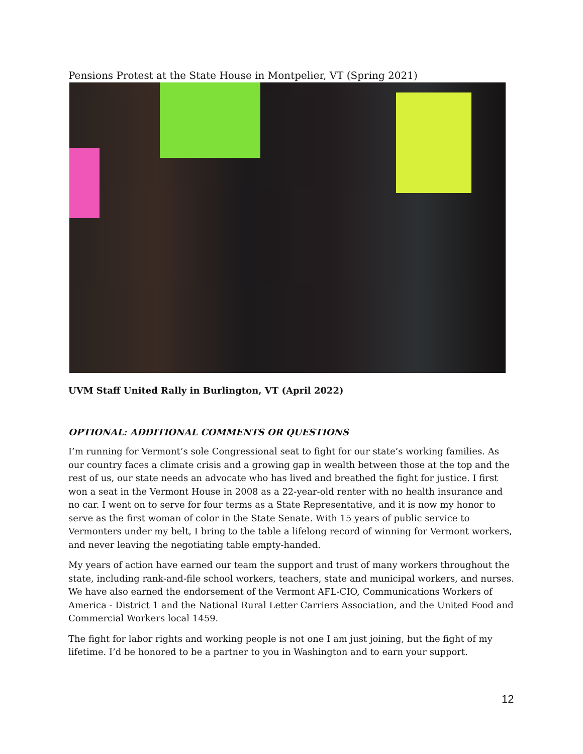Pensions Protest at the State House in Montpelier, VT (Spring 2021)
UVM Staff United Rally in Burlington, VT (April 2022)
OPTIONAL: ADDITIONAL COMMENTS OR QUESTIONS
I’m running for Vermont’s sole Congressional seat to fight for our state’s working families. As our country faces a climate crisis and a growing gap in wealth between those at the top and the rest of us, our state needs an advocate who has lived and breathed the fight for justice. I first won a seat in the Vermont House in 2008 as a 22-year-old renter with no health insurance and no car. I went on to serve for four terms as a State Representative, and it is now my honor to serve as the first woman of color in the State Senate. With 15 years of public service to Vermonters under my belt, I bring to the table a lifelong record of winning for Vermont workers, and never leaving the negotiating table empty-handed.
My years of action have earned our team the support and trust of many workers throughout the state, including rank-and-file school workers, teachers, state and municipal workers, and nurses. We have also earned the endorsement of the Vermont AFL-CIO, Communications Workers of America - District 1 and the National Rural Letter Carriers Association, and the United Food and Commercial Workers local 1459.
The fight for labor rights and working people is not one I am just joining, but the fight of my lifetime. I’d be honored to be a partner to you in Washington and to earn your support.
12